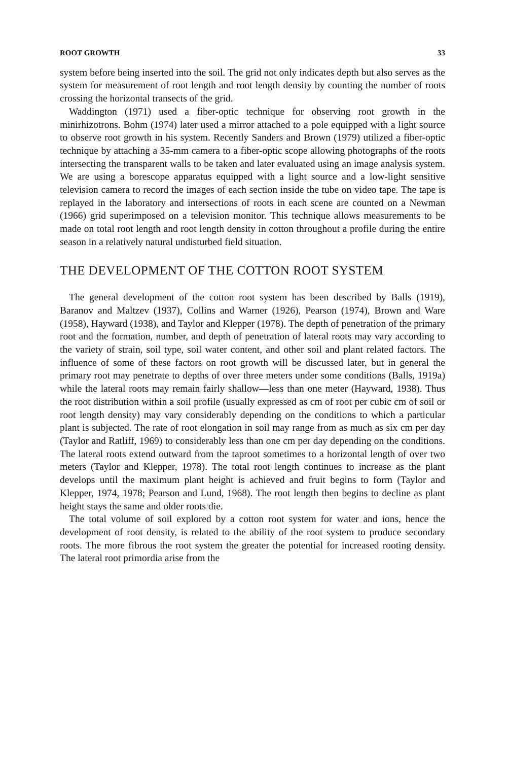ROOT GROWTH 33
system before being inserted into the soil. The grid not only indicates depth but also serves as the system for measurement of root length and root length density by counting the number of roots crossing the horizontal transects of the grid.
Waddington (1971) used a fiber-optic technique for observing root growth in the minirhizotrons. Bohm (1974) later used a mirror attached to a pole equipped with a light source to observe root growth in his system. Recently Sanders and Brown (1979) utilized a fiber-optic technique by attaching a 35-mm camera to a fiber-optic scope allowing photographs of the roots intersecting the transparent walls to be taken and later evaluated using an image analysis system. We are using a borescope apparatus equipped with a light source and a low-light sensitive television camera to record the images of each section inside the tube on video tape. The tape is replayed in the laboratory and intersections of roots in each scene are counted on a Newman (1966) grid superimposed on a television monitor. This technique allows measurements to be made on total root length and root length density in cotton throughout a profile during the entire season in a relatively natural undisturbed field situation.
THE DEVELOPMENT OF THE COTTON ROOT SYSTEM
The general development of the cotton root system has been described by Balls (1919), Baranov and Maltzev (1937), Collins and Warner (1926), Pearson (1974), Brown and Ware (1958), Hayward (1938), and Taylor and Klepper (1978). The depth of penetration of the primary root and the formation, number, and depth of penetration of lateral roots may vary according to the variety of strain, soil type, soil water content, and other soil and plant related factors. The influence of some of these factors on root growth will be discussed later, but in general the primary root may penetrate to depths of over three meters under some conditions (Balls, 1919a) while the lateral roots may remain fairly shallow—less than one meter (Hayward, 1938). Thus the root distribution within a soil profile (usually expressed as cm of root per cubic cm of soil or root length density) may vary considerably depending on the conditions to which a particular plant is subjected. The rate of root elongation in soil may range from as much as six cm per day (Taylor and Ratliff, 1969) to considerably less than one cm per day depending on the conditions. The lateral roots extend outward from the taproot sometimes to a horizontal length of over two meters (Taylor and Klepper, 1978). The total root length continues to increase as the plant develops until the maximum plant height is achieved and fruit begins to form (Taylor and Klepper, 1974, 1978; Pearson and Lund, 1968). The root length then begins to decline as plant height stays the same and older roots die.
The total volume of soil explored by a cotton root system for water and ions, hence the development of root density, is related to the ability of the root system to produce secondary roots. The more fibrous the root system the greater the potential for increased rooting density. The lateral root primordia arise from the